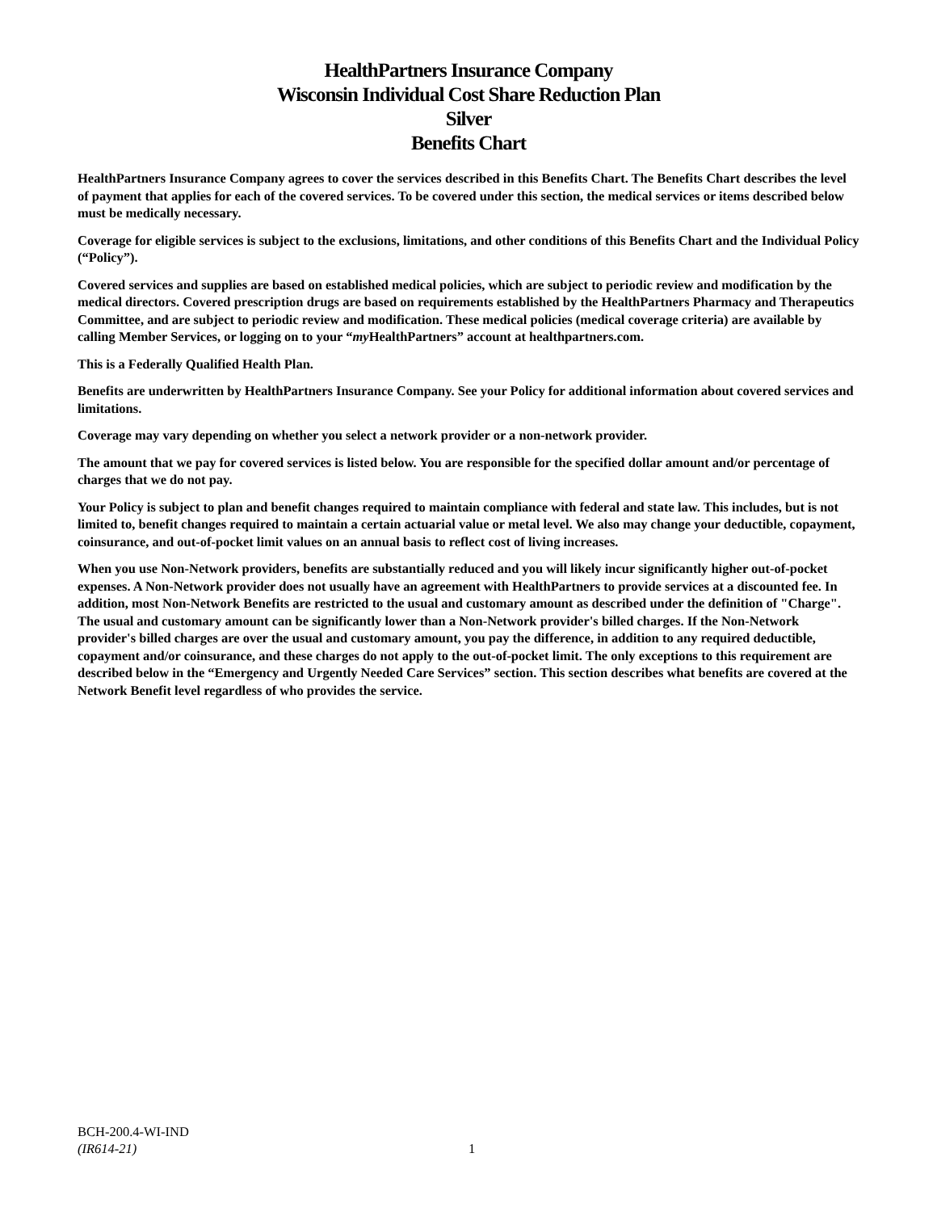HealthPartners Insurance Company
Wisconsin Individual Cost Share Reduction Plan
Silver
Benefits Chart
HealthPartners Insurance Company agrees to cover the services described in this Benefits Chart. The Benefits Chart describes the level of payment that applies for each of the covered services. To be covered under this section, the medical services or items described below must be medically necessary.
Coverage for eligible services is subject to the exclusions, limitations, and other conditions of this Benefits Chart and the Individual Policy (“Policy”).
Covered services and supplies are based on established medical policies, which are subject to periodic review and modification by the medical directors. Covered prescription drugs are based on requirements established by the HealthPartners Pharmacy and Therapeutics Committee, and are subject to periodic review and modification. These medical policies (medical coverage criteria) are available by calling Member Services, or logging on to your “my HealthPartners” account at healthpartners.com.
This is a Federally Qualified Health Plan.
Benefits are underwritten by HealthPartners Insurance Company. See your Policy for additional information about covered services and limitations.
Coverage may vary depending on whether you select a network provider or a non-network provider.
The amount that we pay for covered services is listed below. You are responsible for the specified dollar amount and/or percentage of charges that we do not pay.
Your Policy is subject to plan and benefit changes required to maintain compliance with federal and state law. This includes, but is not limited to, benefit changes required to maintain a certain actuarial value or metal level. We also may change your deductible, copayment, coinsurance, and out-of-pocket limit values on an annual basis to reflect cost of living increases.
When you use Non-Network providers, benefits are substantially reduced and you will likely incur significantly higher out-of-pocket expenses. A Non-Network provider does not usually have an agreement with HealthPartners to provide services at a discounted fee. In addition, most Non-Network Benefits are restricted to the usual and customary amount as described under the definition of "Charge". The usual and customary amount can be significantly lower than a Non-Network provider's billed charges. If the Non-Network provider's billed charges are over the usual and customary amount, you pay the difference, in addition to any required deductible, copayment and/or coinsurance, and these charges do not apply to the out-of-pocket limit. The only exceptions to this requirement are described below in the “Emergency and Urgently Needed Care Services” section. This section describes what benefits are covered at the Network Benefit level regardless of who provides the service.
BCH-200.4-WI-IND
(IR614-21)
1